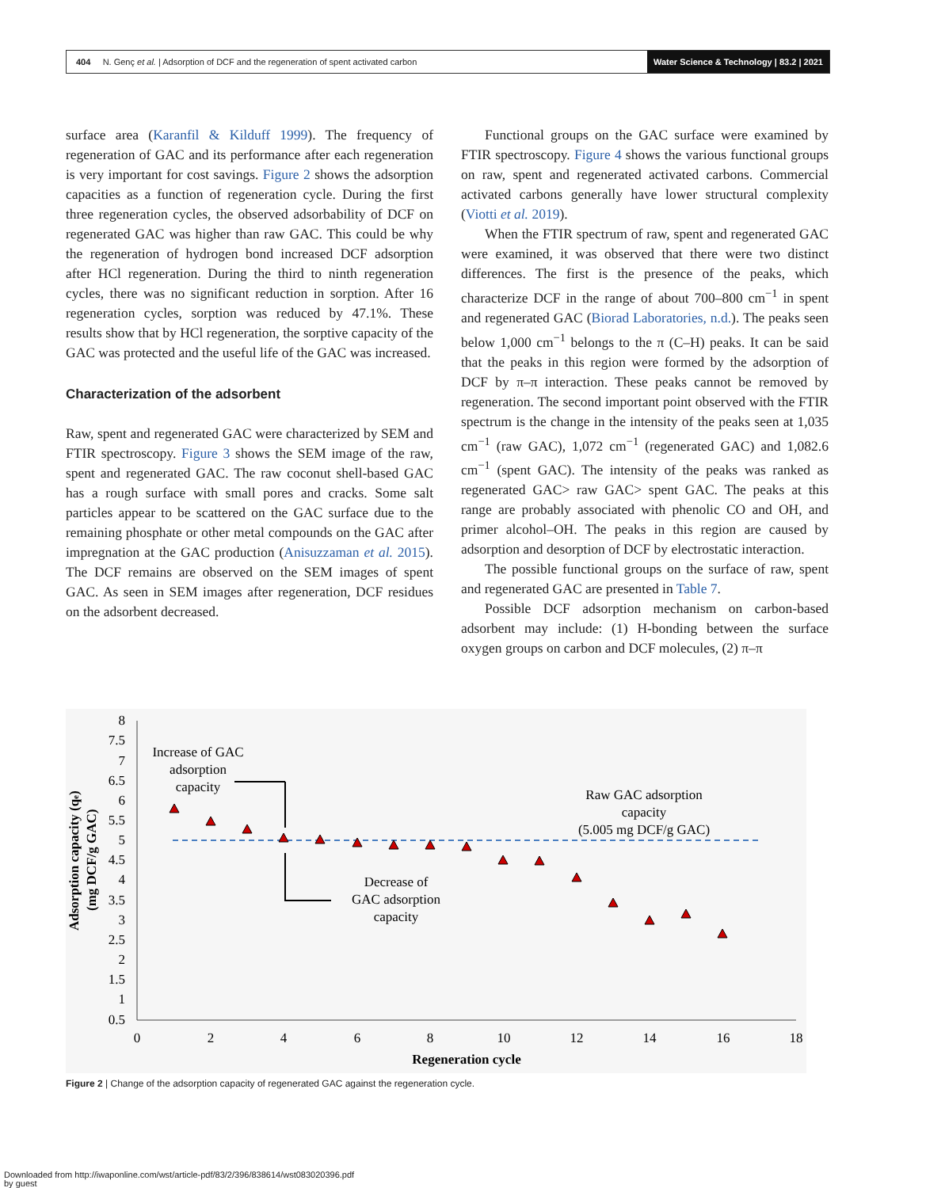404 N. Genç et al. | Adsorption of DCF and the regeneration of spent activated carbon
Water Science & Technology | 83.2 | 2021
surface area (Karanfil & Kilduff 1999). The frequency of regeneration of GAC and its performance after each regeneration is very important for cost savings. Figure 2 shows the adsorption capacities as a function of regeneration cycle. During the first three regeneration cycles, the observed adsorbability of DCF on regenerated GAC was higher than raw GAC. This could be why the regeneration of hydrogen bond increased DCF adsorption after HCl regeneration. During the third to ninth regeneration cycles, there was no significant reduction in sorption. After 16 regeneration cycles, sorption was reduced by 47.1%. These results show that by HCl regeneration, the sorptive capacity of the GAC was protected and the useful life of the GAC was increased.
Characterization of the adsorbent
Raw, spent and regenerated GAC were characterized by SEM and FTIR spectroscopy. Figure 3 shows the SEM image of the raw, spent and regenerated GAC. The raw coconut shell-based GAC has a rough surface with small pores and cracks. Some salt particles appear to be scattered on the GAC surface due to the remaining phosphate or other metal compounds on the GAC after impregnation at the GAC production (Anisuzzaman et al. 2015). The DCF remains are observed on the SEM images of spent GAC. As seen in SEM images after regeneration, DCF residues on the adsorbent decreased.
Functional groups on the GAC surface were examined by FTIR spectroscopy. Figure 4 shows the various functional groups on raw, spent and regenerated activated carbons. Commercial activated carbons generally have lower structural complexity (Viotti et al. 2019).
When the FTIR spectrum of raw, spent and regenerated GAC were examined, it was observed that there were two distinct differences. The first is the presence of the peaks, which characterize DCF in the range of about 700–800 cm<sup>−1</sup> in spent and regenerated GAC (Biorad Laboratories, n.d.). The peaks seen below 1,000 cm<sup>−1</sup> belongs to the π (C–H) peaks. It can be said that the peaks in this region were formed by the adsorption of DCF by π–π interaction. These peaks cannot be removed by regeneration. The second important point observed with the FTIR spectrum is the change in the intensity of the peaks seen at 1,035 cm<sup>−1</sup> (raw GAC), 1,072 cm<sup>−1</sup> (regenerated GAC) and 1,082.6 cm<sup>−1</sup> (spent GAC). The intensity of the peaks was ranked as regenerated GAC> raw GAC> spent GAC. The peaks at this range are probably associated with phenolic CO and OH, and primer alcohol–OH. The peaks in this region are caused by adsorption and desorption of DCF by electrostatic interaction.
The possible functional groups on the surface of raw, spent and regenerated GAC are presented in Table 7.
Possible DCF adsorption mechanism on carbon-based adsorbent may include: (1) H-bonding between the surface oxygen groups on carbon and DCF molecules, (2) π–π
8
7.5
7
6.5
6
5.5
5
4.5
4
3.5
3
2.5
2
1.5
1
0.5
0
2
4
6
8
10
12
14
16
18
Regeneration cycle
Increase of GAC
adsorption
capacity
Raw GAC adsorption
capacity
(5.005 mg DCF/g GAC)
Decrease of
GAC adsorption
capacity
Adsorption capacity (qe)
(mg DCF/g GAC)
Figure 2 | Change of the adsorption capacity of regenerated GAC against the regeneration cycle.
Downloaded from http://iwaponline.com/wst/article-pdf/83/2/396/838614/wst083020396.pdf
by guest